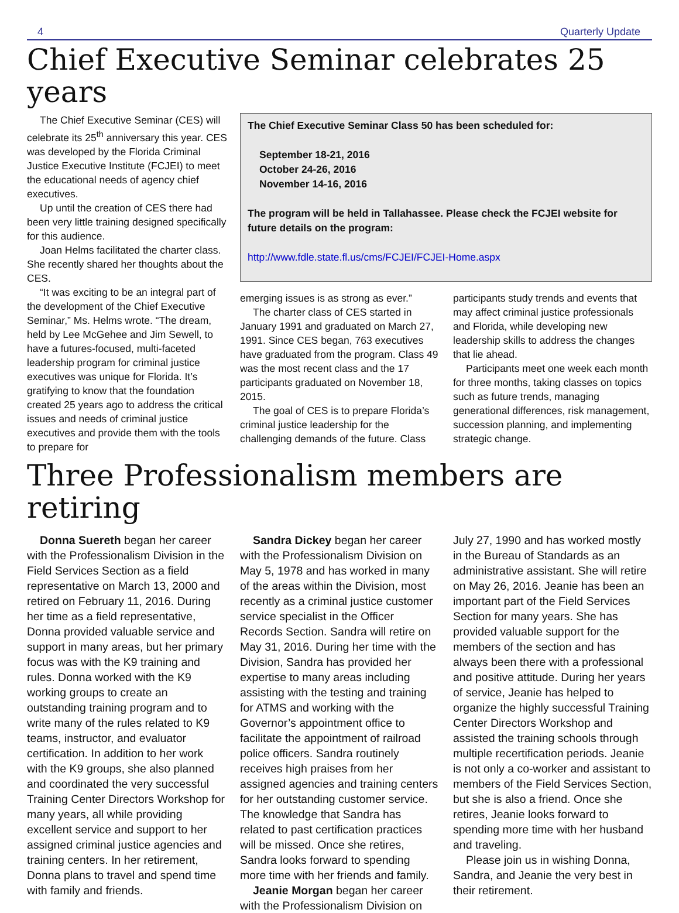4 Quarterly Update
Chief Executive Seminar celebrates 25 years
The Chief Executive Seminar (CES) will celebrate its 25<sup>th</sup> anniversary this year. CES was developed by the Florida Criminal Justice Executive Institute (FCJEI) to meet the educational needs of agency chief executives.
Up until the creation of CES there had been very little training designed specifically for this audience.
Joan Helms facilitated the charter class. She recently shared her thoughts about the CES.
“It was exciting to be an integral part of the development of the Chief Executive Seminar,” Ms. Helms wrote. “The dream, held by Lee McGehee and Jim Sewell, to have a futures-focused, multi-faceted leadership program for criminal justice executives was unique for Florida. It’s gratifying to know that the foundation created 25 years ago to address the critical issues and needs of criminal justice executives and provide them with the tools to prepare for
The Chief Executive Seminar Class 50 has been scheduled for:
September 18-21, 2016
October 24-26, 2016
November 14-16, 2016
The program will be held in Tallahassee. Please check the FCJEI website for future details on the program:
http://www.fdle.state.fl.us/cms/FCJEI/FCJEI-Home.aspx
emerging issues is as strong as ever.”
The charter class of CES started in January 1991 and graduated on March 27, 1991. Since CES began, 763 executives have graduated from the program. Class 49 was the most recent class and the 17 participants graduated on November 18, 2015.
The goal of CES is to prepare Florida’s criminal justice leadership for the challenging demands of the future. Class participants study trends and events that may affect criminal justice professionals and Florida, while developing new leadership skills to address the changes that lie ahead.
Participants meet one week each month for three months, taking classes on topics such as future trends, managing generational differences, risk management, succession planning, and implementing strategic change.
Three Professionalism members are retiring
Donna Suereth began her career with the Professionalism Division in the Field Services Section as a field representative on March 13, 2000 and retired on February 11, 2016. During her time as a field representative, Donna provided valuable service and support in many areas, but her primary focus was with the K9 training and rules. Donna worked with the K9 working groups to create an outstanding training program and to write many of the rules related to K9 teams, instructor, and evaluator certification. In addition to her work with the K9 groups, she also planned and coordinated the very successful Training Center Directors Workshop for many years, all while providing excellent service and support to her assigned criminal justice agencies and training centers. In her retirement, Donna plans to travel and spend time with family and friends.
Sandra Dickey began her career with the Professionalism Division on May 5, 1978 and has worked in many of the areas within the Division, most recently as a criminal justice customer service specialist in the Officer Records Section. Sandra will retire on May 31, 2016. During her time with the Division, Sandra has provided her expertise to many areas including assisting with the testing and training for ATMS and working with the Governor’s appointment office to facilitate the appointment of railroad police officers. Sandra routinely receives high praises from her assigned agencies and training centers for her outstanding customer service. The knowledge that Sandra has related to past certification practices will be missed. Once she retires, Sandra looks forward to spending more time with her friends and family.
Jeanie Morgan began her career with the Professionalism Division on July 27, 1990 and has worked mostly in the Bureau of Standards as an administrative assistant. She will retire on May 26, 2016. Jeanie has been an important part of the Field Services Section for many years. She has provided valuable support for the members of the section and has always been there with a professional and positive attitude. During her years of service, Jeanie has helped to organize the highly successful Training Center Directors Workshop and assisted the training schools through multiple recertification periods. Jeanie is not only a co-worker and assistant to members of the Field Services Section, but she is also a friend. Once she retires, Jeanie looks forward to spending more time with her husband and traveling.
Please join us in wishing Donna, Sandra, and Jeanie the very best in their retirement.